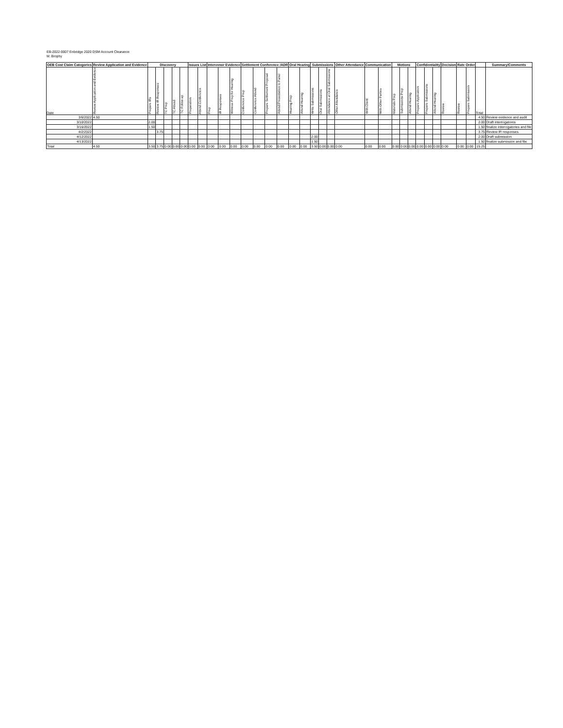EB-2022-0007 Enbridge 2020 DSM Account Clearance
M. Brophy
| OEB Cost Claim Categories | Review Application and Evidence | Discovery | | | | | Issues List | | Intervenor Evidence | | | Settlement Conference /ADR | | | | Oral Hearing | | Submissions | | | Other Attendance | Communication | | Motions | | | Confidentiality | | | Decision | Rate Order | | | Summary/Comments |
| --- | --- | --- | --- | --- | --- | --- | --- | --- | --- | --- | --- | --- | --- | --- | --- | --- | --- | --- | --- | --- | --- | --- | --- | --- | --- | --- | --- | --- | --- | --- | --- | --- | --- | --- |
| Date | Review Application and Evidence | Prepare IRs | Review IR Responses | TC Prep | TC Attend | TC Follow up | Preparation | Attend Conference | Prep | IR Responses | Witness Prep for Hearing | Conference Prep | Conference Attend | Prepare Settlement Proposal | Attend Presentation to Panel | Hearing Prep | Attend Hearing | Write Submissions | Oral Submissions | Attendance at Oral Submissions | Other Attendance | With Client | With Other Parties | Materials Prep | Submissions Prep | Attend Hearing | Prepare Application | Prepare Submissions | Attend Hearing | Review | Review | Prepare Submission | Total | |
| 3/6/2022 | 4.50 | | | | | | | | | | | | | | | | | | | | | | | | | | | | | | | | 4.50 | Review evidence and audit |
| 3/10/2022 | | 2.00 | | | | | | | | | | | | | | | | | | | | | | | | | | | | | | | 2.00 | Draft interrogatores |
| 3/16/2022 | | 1.50 | | | | | | | | | | | | | | | | | | | | | | | | | | | | | | | 1.50 | finalize interrogatories and file |
| 4/2/2022 | | | 3.75 | | | | | | | | | | | | | | | | | | | | | | | | | | | | | | 3.75 | Review IR responses |
| 4/12/2022 | | | | | | | | | | | | | | | | | | 2.00 | | | | | | | | | | | | | | | 2.00 | Draft submission |
| 4/13/2022 | | | | | | | | | | | | | | | | | | 1.50 | | | | | | | | | | | | | | | 1.50 | finalize submission and file |
| Total | 4.50 | 3.50 | 3.75 | 0.00 | 0.00 | 0.00 | 0.00 | 0.00 | 0.00 | 0.00 | 0.00 | 0.00 | 0.00 | 0.00 | 0.00 | 0.00 | 0.00 | 3.50 | 0.00 | 0.00 | 0.00 | 0.00 | 0.00 | 0.00 | 0.00 | 0.00 | 0.00 | 0.00 | 0.00 | 0.00 | 0.00 | 0.00 | 15.25 | |